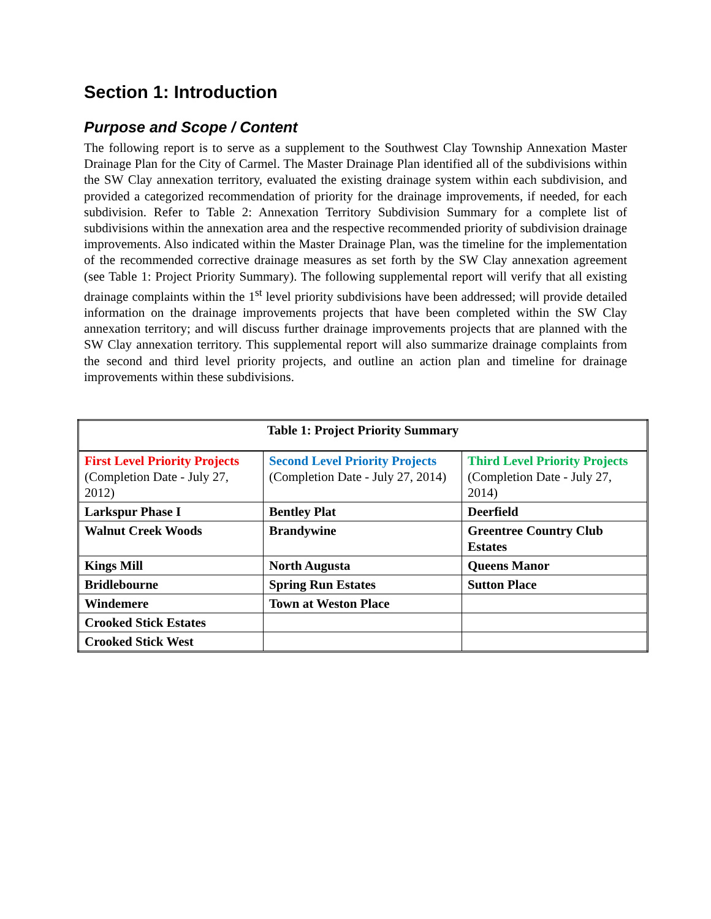Section 1: Introduction
Purpose and Scope / Content
The following report is to serve as a supplement to the Southwest Clay Township Annexation Master Drainage Plan for the City of Carmel. The Master Drainage Plan identified all of the subdivisions within the SW Clay annexation territory, evaluated the existing drainage system within each subdivision, and provided a categorized recommendation of priority for the drainage improvements, if needed, for each subdivision. Refer to Table 2: Annexation Territory Subdivision Summary for a complete list of subdivisions within the annexation area and the respective recommended priority of subdivision drainage improvements. Also indicated within the Master Drainage Plan, was the timeline for the implementation of the recommended corrective drainage measures as set forth by the SW Clay annexation agreement (see Table 1: Project Priority Summary). The following supplemental report will verify that all existing drainage complaints within the 1<sup>st</sup> level priority subdivisions have been addressed; will provide detailed information on the drainage improvements projects that have been completed within the SW Clay annexation territory; and will discuss further drainage improvements projects that are planned with the SW Clay annexation territory. This supplemental report will also summarize drainage complaints from the second and third level priority projects, and outline an action plan and timeline for drainage improvements within these subdivisions.
| Table 1: Project Priority Summary | | |
| --- | --- | --- |
| First Level Priority Projects (Completion Date - July 27, 2012) | Second Level Priority Projects (Completion Date - July 27, 2014) | Third Level Priority Projects (Completion Date - July 27, 2014) |
| Larkspur Phase I | Bentley Plat | Deerfield |
| Walnut Creek Woods | Brandywine | Greentree Country Club Estates |
| Kings Mill | North Augusta | Queens Manor |
| Bridlebourne | Spring Run Estates | Sutton Place |
| Windemere | Town at Weston Place | |
| Crooked Stick Estates | | |
| Crooked Stick West | | |